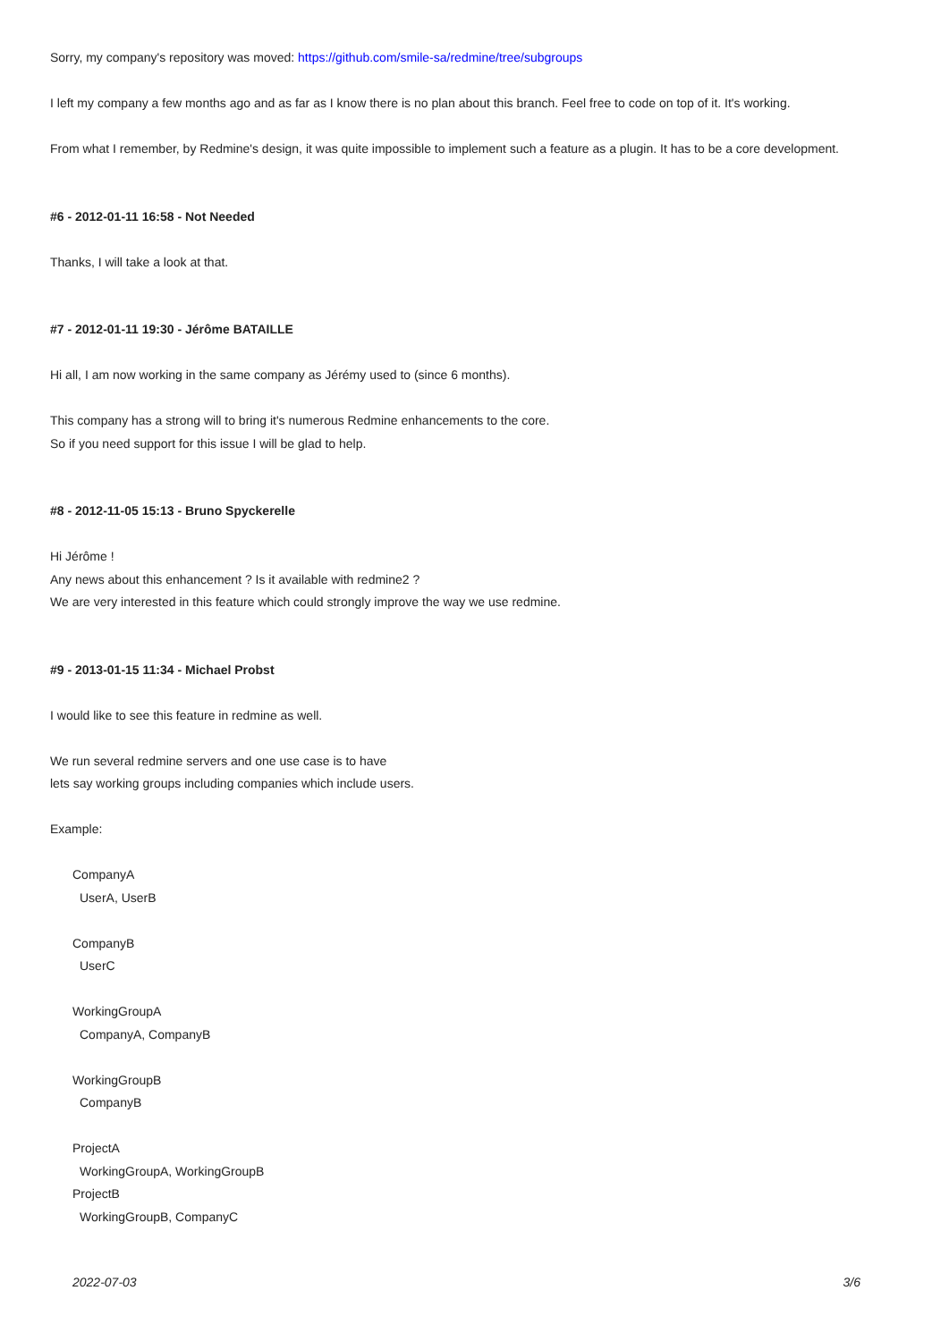Sorry, my company's repository was moved: https://github.com/smile-sa/redmine/tree/subgroups
I left my company a few months ago and as far as I know there is no plan about this branch. Feel free to code on top of it. It's working.
From what I remember, by Redmine's design, it was quite impossible to implement such a feature as a plugin. It has to be a core development.
#6 - 2012-01-11 16:58 - Not Needed
Thanks, I will take a look at that.
#7 - 2012-01-11 19:30 - Jérôme BATAILLE
Hi all, I am now working in the same company as Jérémy used to (since 6 months).
This company has a strong will to bring it's numerous Redmine enhancements to the core.
So if you need support for this issue I will be glad to help.
#8 - 2012-11-05 15:13 - Bruno Spyckerelle
Hi Jérôme !
Any news about this enhancement ? Is it available with redmine2 ?
We are very interested in this feature which could strongly improve the way we use redmine.
#9 - 2013-01-15 11:34 - Michael Probst
I would like to see this feature in redmine as well.
We run several redmine servers and one use case is to have
lets say working groups including companies which include users.
Example:
CompanyA
UserA, UserB
CompanyB
UserC
WorkingGroupA
CompanyA, CompanyB
WorkingGroupB
CompanyB
ProjectA
WorkingGroupA, WorkingGroupB
ProjectB
WorkingGroupB, CompanyC
2022-07-03 3/6